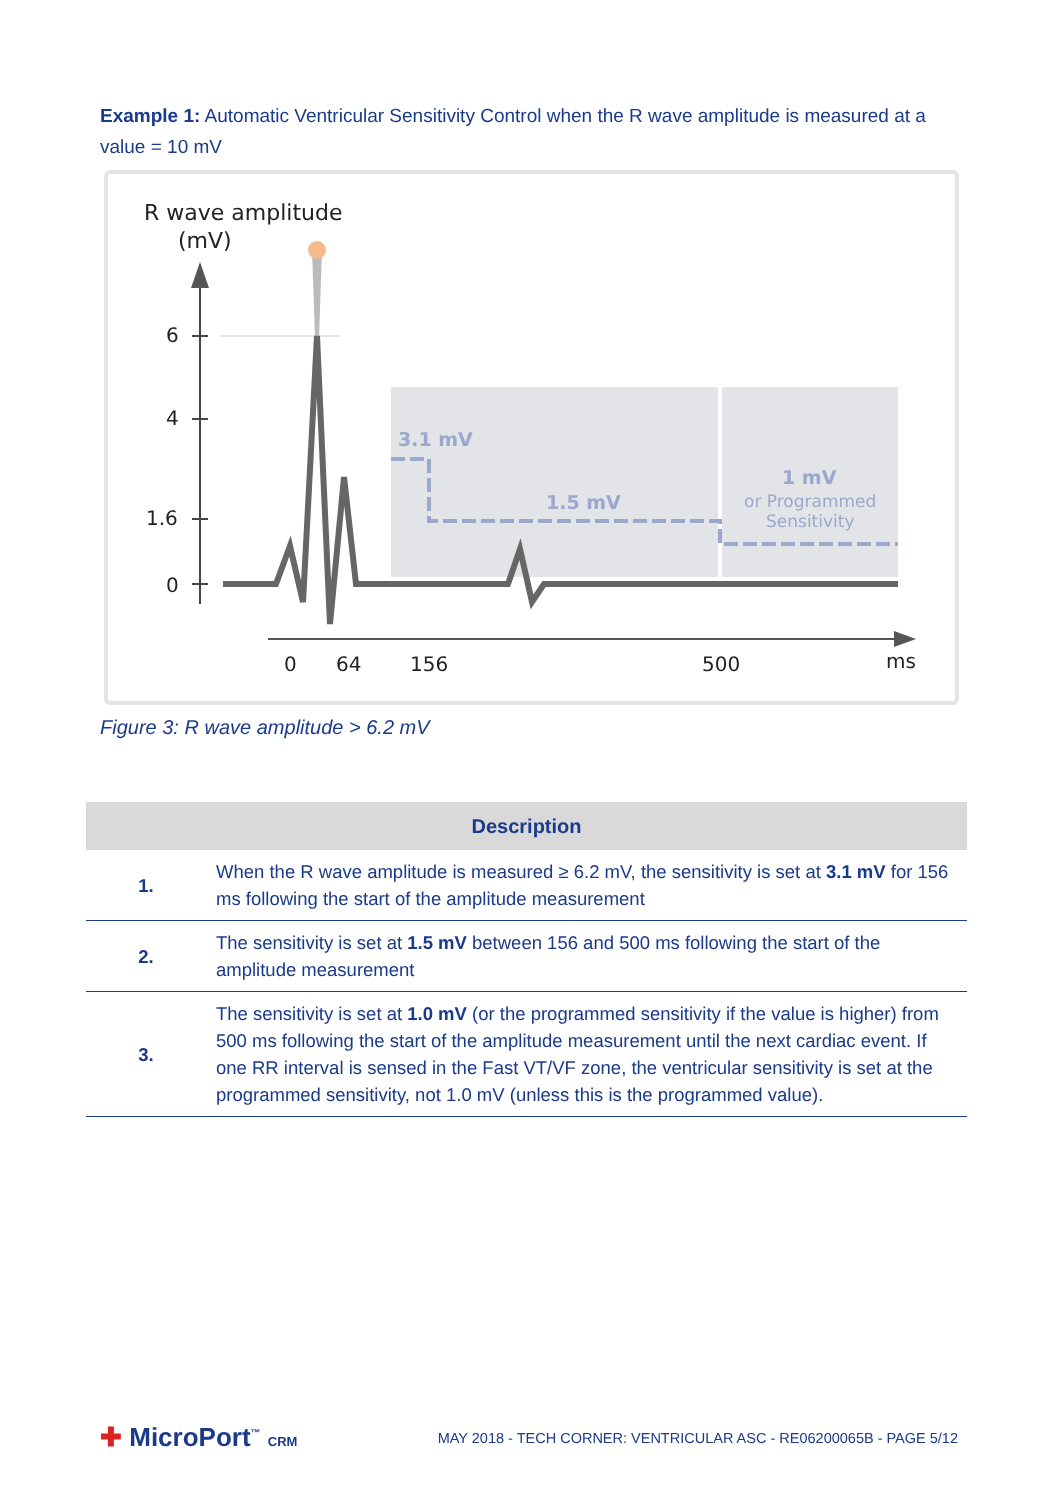Example 1: Automatic Ventricular Sensitivity Control when the R wave amplitude is measured at a value = 10 mV
R wave amplitude
(mV)
6
4
1.6
0
0
64
156
500
ms
3.1 mV
1.5 mV
1 mV
or Programmed
Sensitivity
Figure 3: R wave amplitude > 6.2 mV
| Description | |
| --- | --- |
| 1. | When the R wave amplitude is measured ≥ 6.2 mV, the sensitivity is set at 3.1 mV for 156 ms following the start of the amplitude measurement |
| 2. | The sensitivity is set at 1.5 mV between 156 and 500 ms following the start of the amplitude measurement |
| 3. | The sensitivity is set at 1.0 mV (or the programmed sensitivity if the value is higher) from 500 ms following the start of the amplitude measurement until the next cardiac event. If one RR interval is sensed in the Fast VT/VF zone, the ventricular sensitivity is set at the programmed sensitivity, not 1.0 mV (unless this is the programmed value). |
✚ MicroPort<sup>™</sup> CRM
MAY 2018 - TECH CORNER: VENTRICULAR ASC - RE06200065B - PAGE 5/12